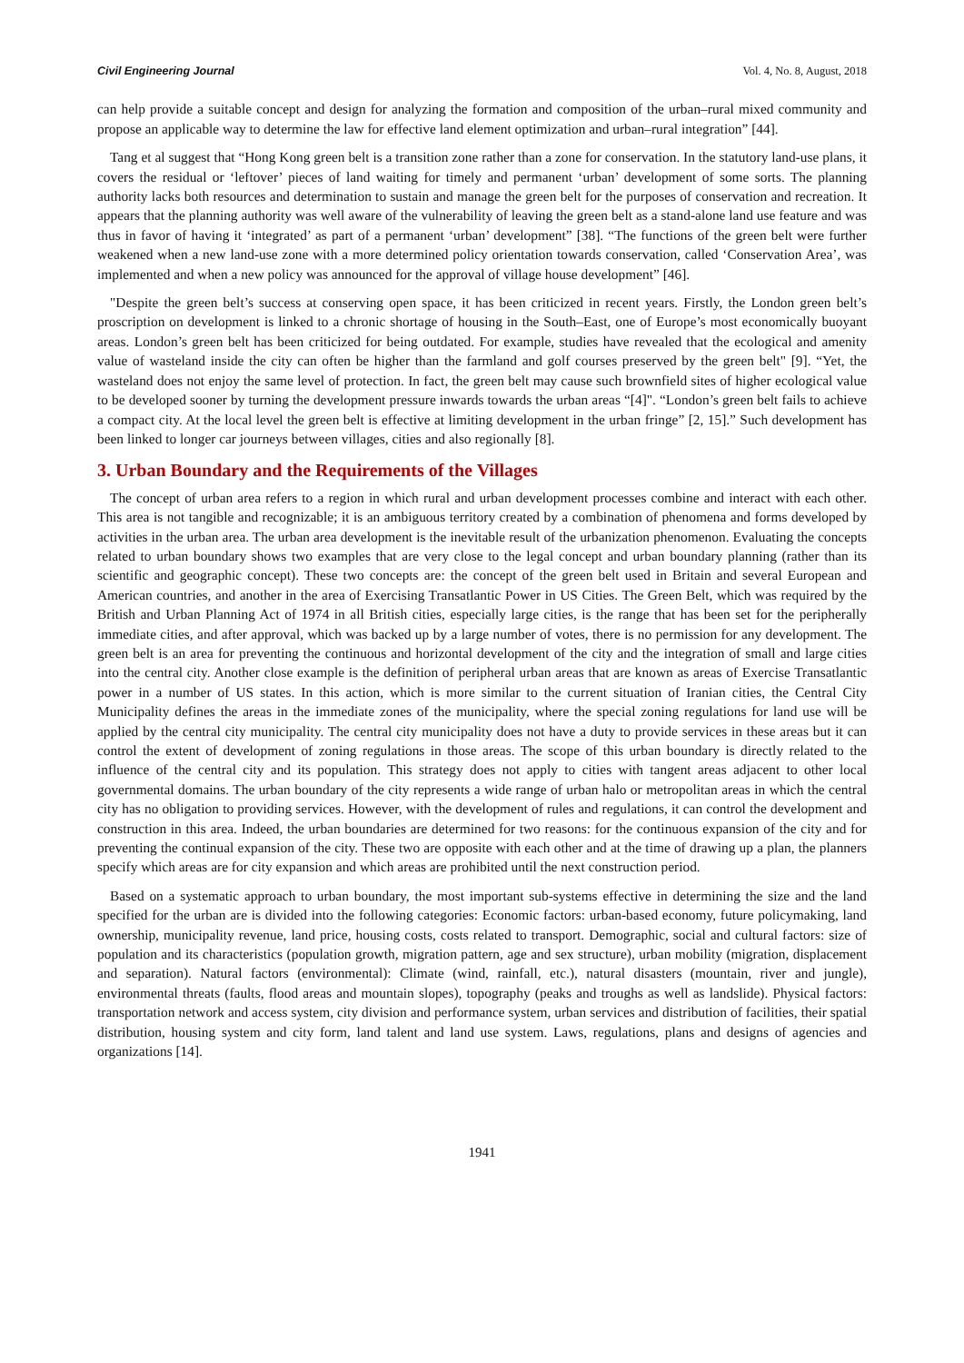Civil Engineering Journal Vol. 4, No. 8, August, 2018
can help provide a suitable concept and design for analyzing the formation and composition of the urban–rural mixed community and propose an applicable way to determine the law for effective land element optimization and urban–rural integration” [44].
Tang et al suggest that “Hong Kong green belt is a transition zone rather than a zone for conservation. In the statutory land-use plans, it covers the residual or ‘leftover’ pieces of land waiting for timely and permanent ‘urban’ development of some sorts. The planning authority lacks both resources and determination to sustain and manage the green belt for the purposes of conservation and recreation. It appears that the planning authority was well aware of the vulnerability of leaving the green belt as a stand-alone land use feature and was thus in favor of having it ‘integrated’ as part of a permanent ‘urban’ development” [38]. “The functions of the green belt were further weakened when a new land-use zone with a more determined policy orientation towards conservation, called ‘Conservation Area’, was implemented and when a new policy was announced for the approval of village house development” [46].
"Despite the green belt’s success at conserving open space, it has been criticized in recent years. Firstly, the London green belt’s proscription on development is linked to a chronic shortage of housing in the South–East, one of Europe’s most economically buoyant areas. London’s green belt has been criticized for being outdated. For example, studies have revealed that the ecological and amenity value of wasteland inside the city can often be higher than the farmland and golf courses preserved by the green belt" [9]. “Yet, the wasteland does not enjoy the same level of protection. In fact, the green belt may cause such brownfield sites of higher ecological value to be developed sooner by turning the development pressure inwards towards the urban areas “[4]". “London’s green belt fails to achieve a compact city. At the local level the green belt is effective at limiting development in the urban fringe” [2, 15].” Such development has been linked to longer car journeys between villages, cities and also regionally [8].
3. Urban Boundary and the Requirements of the Villages
The concept of urban area refers to a region in which rural and urban development processes combine and interact with each other. This area is not tangible and recognizable; it is an ambiguous territory created by a combination of phenomena and forms developed by activities in the urban area. The urban area development is the inevitable result of the urbanization phenomenon. Evaluating the concepts related to urban boundary shows two examples that are very close to the legal concept and urban boundary planning (rather than its scientific and geographic concept). These two concepts are: the concept of the green belt used in Britain and several European and American countries, and another in the area of Exercising Transatlantic Power in US Cities. The Green Belt, which was required by the British and Urban Planning Act of 1974 in all British cities, especially large cities, is the range that has been set for the peripherally immediate cities, and after approval, which was backed up by a large number of votes, there is no permission for any development. The green belt is an area for preventing the continuous and horizontal development of the city and the integration of small and large cities into the central city. Another close example is the definition of peripheral urban areas that are known as areas of Exercise Transatlantic power in a number of US states. In this action, which is more similar to the current situation of Iranian cities, the Central City Municipality defines the areas in the immediate zones of the municipality, where the special zoning regulations for land use will be applied by the central city municipality. The central city municipality does not have a duty to provide services in these areas but it can control the extent of development of zoning regulations in those areas. The scope of this urban boundary is directly related to the influence of the central city and its population. This strategy does not apply to cities with tangent areas adjacent to other local governmental domains. The urban boundary of the city represents a wide range of urban halo or metropolitan areas in which the central city has no obligation to providing services. However, with the development of rules and regulations, it can control the development and construction in this area. Indeed, the urban boundaries are determined for two reasons: for the continuous expansion of the city and for preventing the continual expansion of the city. These two are opposite with each other and at the time of drawing up a plan, the planners specify which areas are for city expansion and which areas are prohibited until the next construction period.
Based on a systematic approach to urban boundary, the most important sub-systems effective in determining the size and the land specified for the urban are is divided into the following categories: Economic factors: urban-based economy, future policymaking, land ownership, municipality revenue, land price, housing costs, costs related to transport. Demographic, social and cultural factors: size of population and its characteristics (population growth, migration pattern, age and sex structure), urban mobility (migration, displacement and separation). Natural factors (environmental): Climate (wind, rainfall, etc.), natural disasters (mountain, river and jungle), environmental threats (faults, flood areas and mountain slopes), topography (peaks and troughs as well as landslide). Physical factors: transportation network and access system, city division and performance system, urban services and distribution of facilities, their spatial distribution, housing system and city form, land talent and land use system. Laws, regulations, plans and designs of agencies and organizations [14].
1941